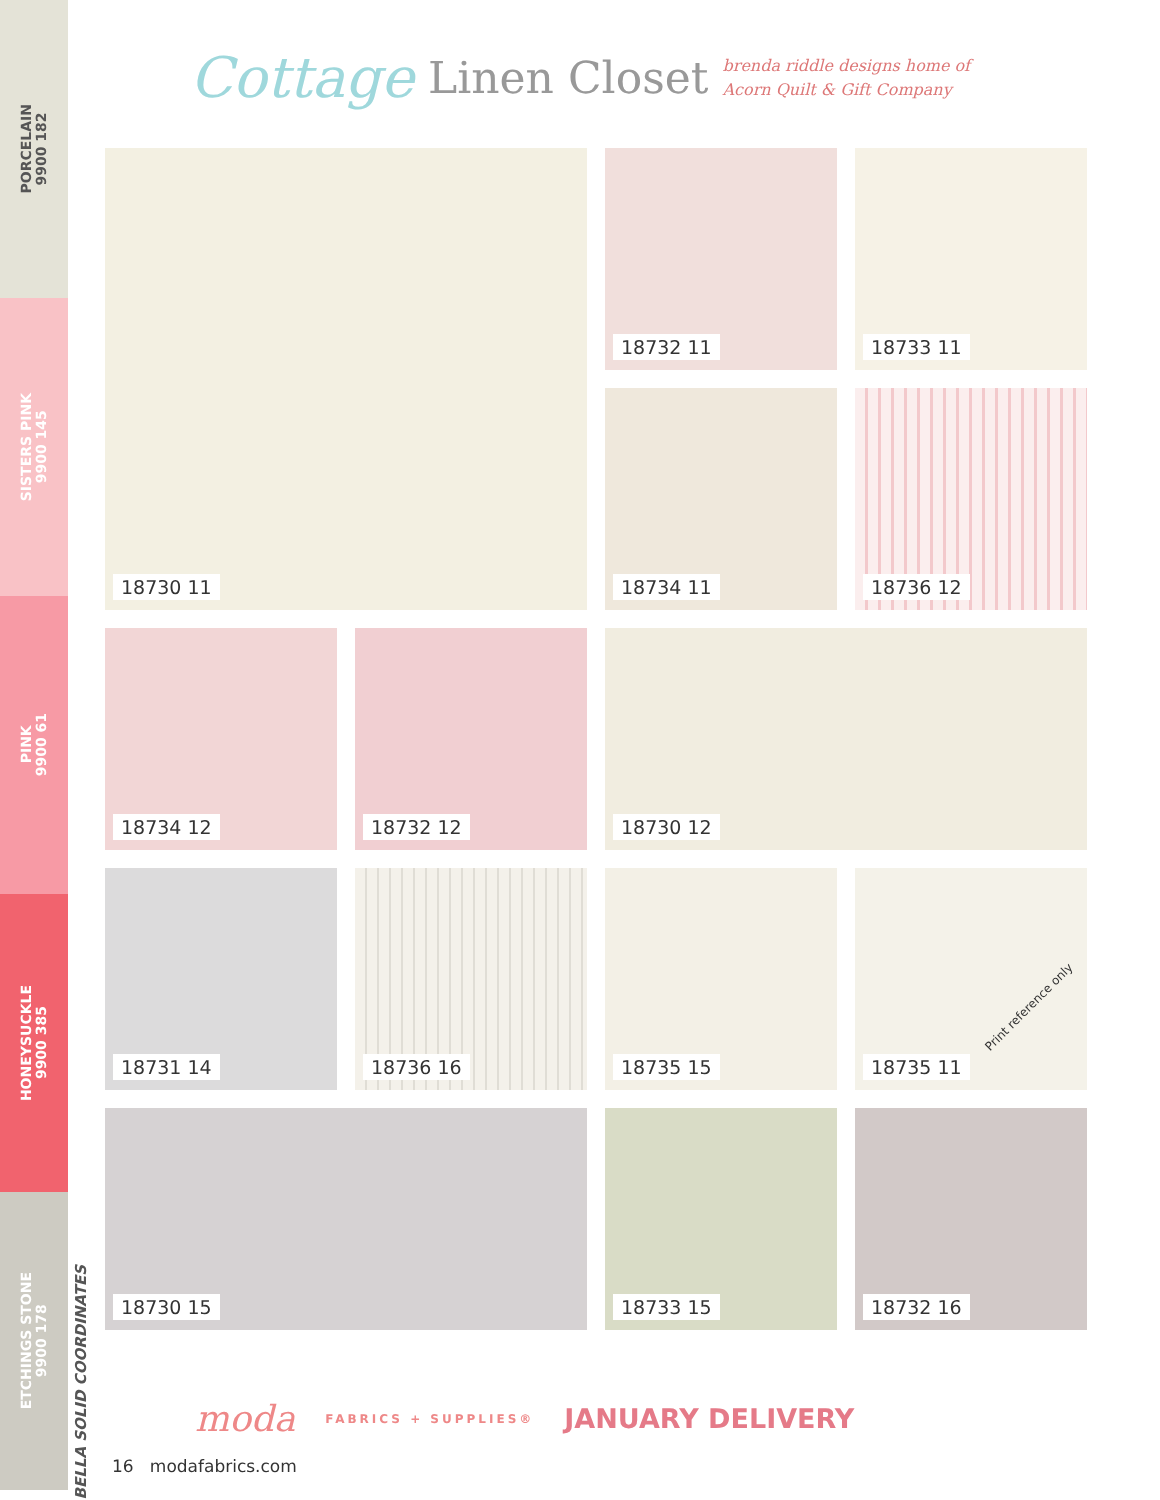PORCELAIN
9900 182
SISTERS PINK
9900 145
PINK
9900 61
HONEYSUCKLE
9900 385
ETCHINGS STONE
9900 178
BELLA SOLID COORDINATES
Cottage Linen Closet brenda riddle designs home of
Acorn Quilt & Gift Company
18730 11
18732 11
18733 11
18734 11
18736 12
18734 12
18732 12
18730 12
18731 14
18736 16
18735 15
18735 11
18730 15
18733 15
18732 16
Print reference only
moda FABRICS + SUPPLIES® JANUARY DELIVERY
16 modafabrics.com